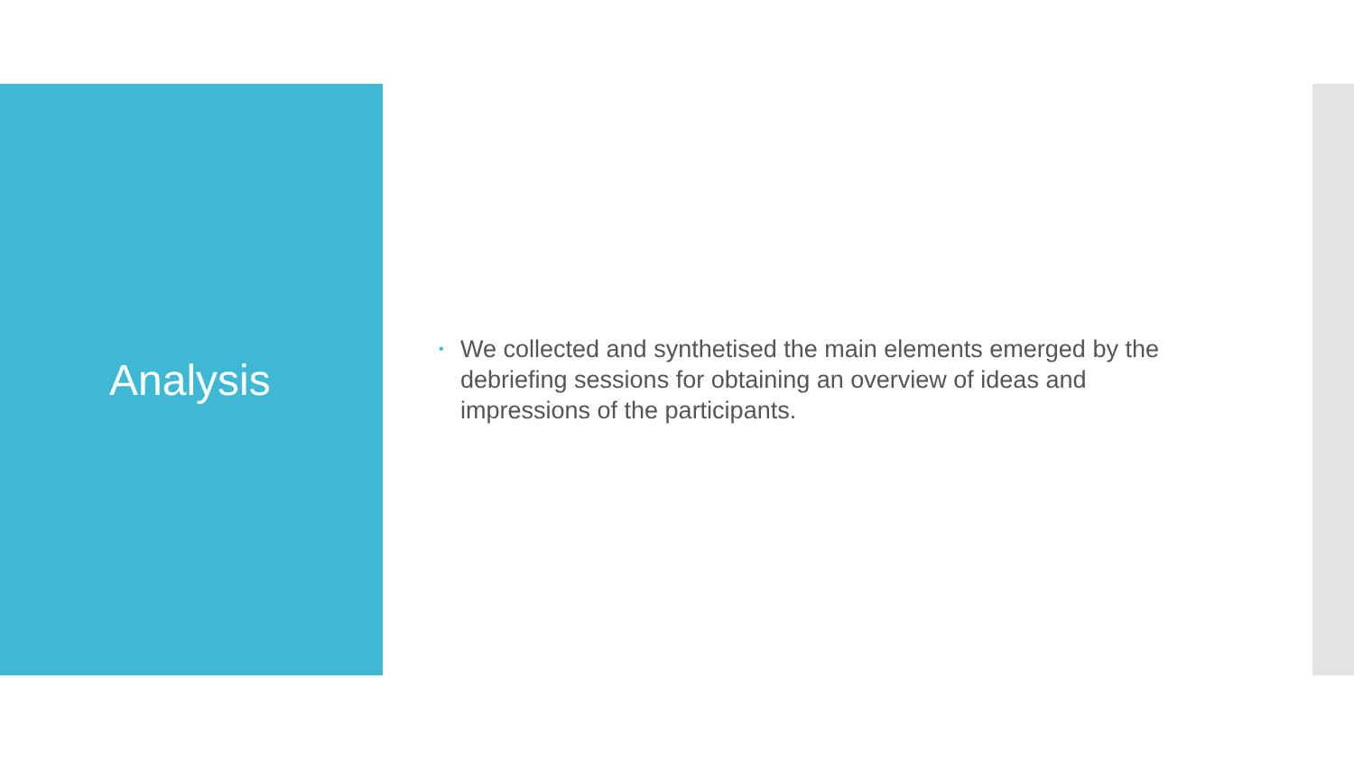Analysis
•
We collected and synthetised the main elements emerged by the debriefing sessions for obtaining an overview of ideas and impressions of the participants.